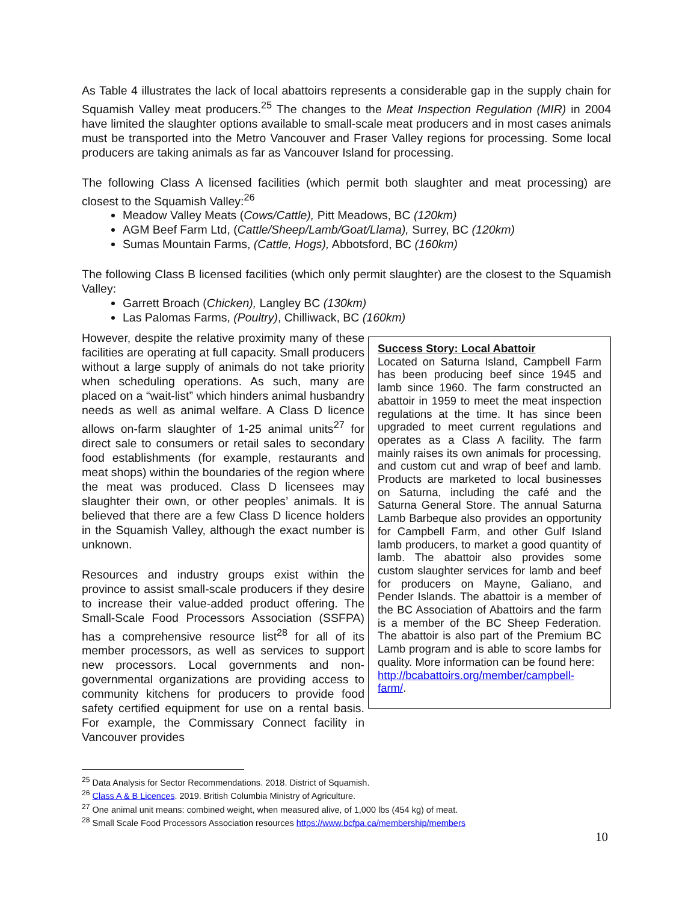As Table 4 illustrates the lack of local abattoirs represents a considerable gap in the supply chain for Squamish Valley meat producers.<sup>25</sup> The changes to the Meat Inspection Regulation (MIR) in 2004 have limited the slaughter options available to small-scale meat producers and in most cases animals must be transported into the Metro Vancouver and Fraser Valley regions for processing. Some local producers are taking animals as far as Vancouver Island for processing.
The following Class A licensed facilities (which permit both slaughter and meat processing) are closest to the Squamish Valley:<sup>26</sup>
Meadow Valley Meats (Cows/Cattle), Pitt Meadows, BC (120km)
AGM Beef Farm Ltd, (Cattle/Sheep/Lamb/Goat/Llama), Surrey, BC (120km)
Sumas Mountain Farms, (Cattle, Hogs), Abbotsford, BC (160km)
The following Class B licensed facilities (which only permit slaughter) are the closest to the Squamish Valley:
Garrett Broach (Chicken), Langley BC (130km)
Las Palomas Farms, (Poultry), Chilliwack, BC (160km)
However, despite the relative proximity many of these facilities are operating at full capacity. Small producers without a large supply of animals do not take priority when scheduling operations. As such, many are placed on a “wait-list” which hinders animal husbandry needs as well as animal welfare. A Class D licence allows on-farm slaughter of 1-25 animal units<sup>27</sup> for direct sale to consumers or retail sales to secondary food establishments (for example, restaurants and meat shops) within the boundaries of the region where the meat was produced. Class D licensees may slaughter their own, or other peoples’ animals. It is believed that there are a few Class D licence holders in the Squamish Valley, although the exact number is unknown.
Resources and industry groups exist within the province to assist small-scale producers if they desire to increase their value-added product offering. The Small-Scale Food Processors Association (SSFPA) has a comprehensive resource list<sup>28</sup> for all of its member processors, as well as services to support new processors. Local governments and non-governmental organizations are providing access to community kitchens for producers to provide food safety certified equipment for use on a rental basis. For example, the Commissary Connect facility in Vancouver provides
Success Story: Local Abattoir
Located on Saturna Island, Campbell Farm has been producing beef since 1945 and lamb since 1960. The farm constructed an abattoir in 1959 to meet the meat inspection regulations at the time. It has since been upgraded to meet current regulations and operates as a Class A facility. The farm mainly raises its own animals for processing, and custom cut and wrap of beef and lamb. Products are marketed to local businesses on Saturna, including the café and the Saturna General Store. The annual Saturna Lamb Barbeque also provides an opportunity for Campbell Farm, and other Gulf Island lamb producers, to market a good quantity of lamb. The abattoir also provides some custom slaughter services for lamb and beef for producers on Mayne, Galiano, and Pender Islands. The abattoir is a member of the BC Association of Abattoirs and the farm is a member of the BC Sheep Federation. The abattoir is also part of the Premium BC Lamb program and is able to score lambs for quality. More information can be found here:
http://bcabattoirs.org/member/campbell-farm/.
<sup>25</sup> Data Analysis for Sector Recommendations. 2018. District of Squamish.
<sup>26</sup> Class A & B Licences. 2019. British Columbia Ministry of Agriculture.
<sup>27</sup> One animal unit means: combined weight, when measured alive, of 1,000 lbs (454 kg) of meat.
<sup>28</sup> Small Scale Food Processors Association resources https://www.bcfpa.ca/membership/members
10